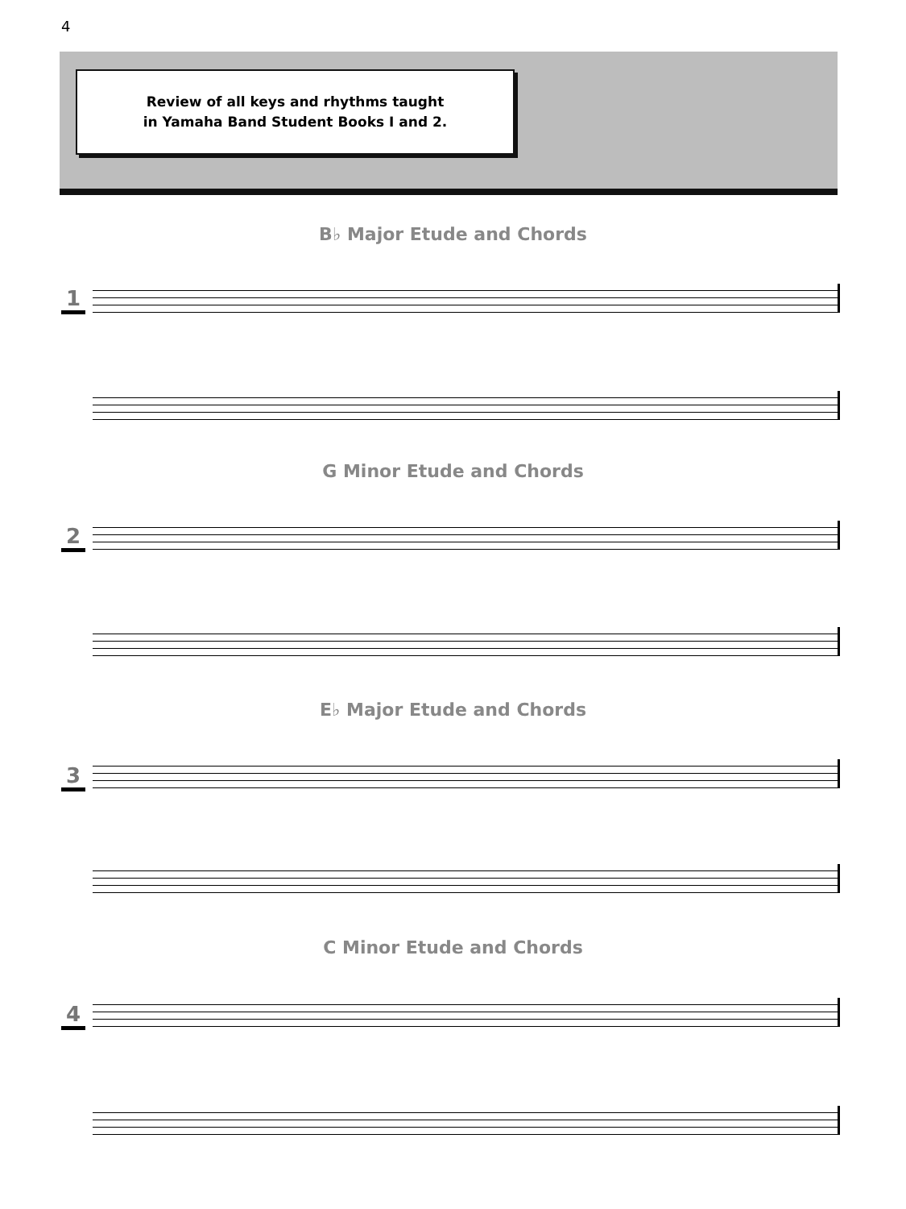4
Review of all keys and rhythms taught
in Yamaha Band Student Books I and 2.
B♭ Major Etude and Chords
1
G Minor Etude and Chords
2
E♭ Major Etude and Chords
3
C Minor Etude and Chords
4